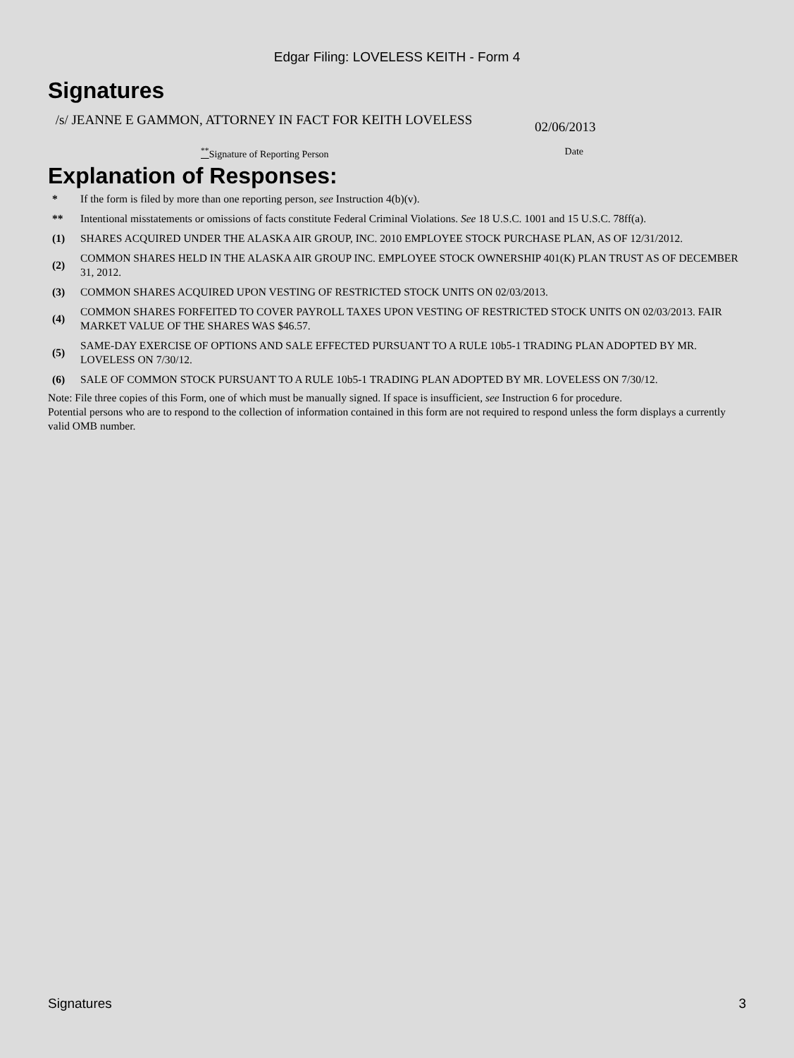Edgar Filing: LOVELESS KEITH - Form 4
Signatures
/s/ JEANNE E GAMMON, ATTORNEY IN FACT FOR KEITH LOVELESS
02/06/2013
<sup>**</sup> Signature of Reporting Person Date
Explanation of Responses:
| * | If the form is filed by more than one reporting person, see Instruction 4(b)(v). |
| ** | Intentional misstatements or omissions of facts constitute Federal Criminal Violations. See 18 U.S.C. 1001 and 15 U.S.C. 78ff(a). |
| (1) | SHARES ACQUIRED UNDER THE ALASKA AIR GROUP, INC. 2010 EMPLOYEE STOCK PURCHASE PLAN, AS OF 12/31/2012. |
| (2) | COMMON SHARES HELD IN THE ALASKA AIR GROUP INC. EMPLOYEE STOCK OWNERSHIP 401(K) PLAN TRUST AS OF DECEMBER 31, 2012. |
| (3) | COMMON SHARES ACQUIRED UPON VESTING OF RESTRICTED STOCK UNITS ON 02/03/2013. |
| (4) | COMMON SHARES FORFEITED TO COVER PAYROLL TAXES UPON VESTING OF RESTRICTED STOCK UNITS ON 02/03/2013. FAIR MARKET VALUE OF THE SHARES WAS $46.57. |
| (5) | SAME-DAY EXERCISE OF OPTIONS AND SALE EFFECTED PURSUANT TO A RULE 10b5-1 TRADING PLAN ADOPTED BY MR. LOVELESS ON 7/30/12. |
| (6) | SALE OF COMMON STOCK PURSUANT TO A RULE 10b5-1 TRADING PLAN ADOPTED BY MR. LOVELESS ON 7/30/12. |
Note: File three copies of this Form, one of which must be manually signed. If space is insufficient, see Instruction 6 for procedure.
Potential persons who are to respond to the collection of information contained in this form are not required to respond unless the form displays a currently valid OMB number.
Signatures 3